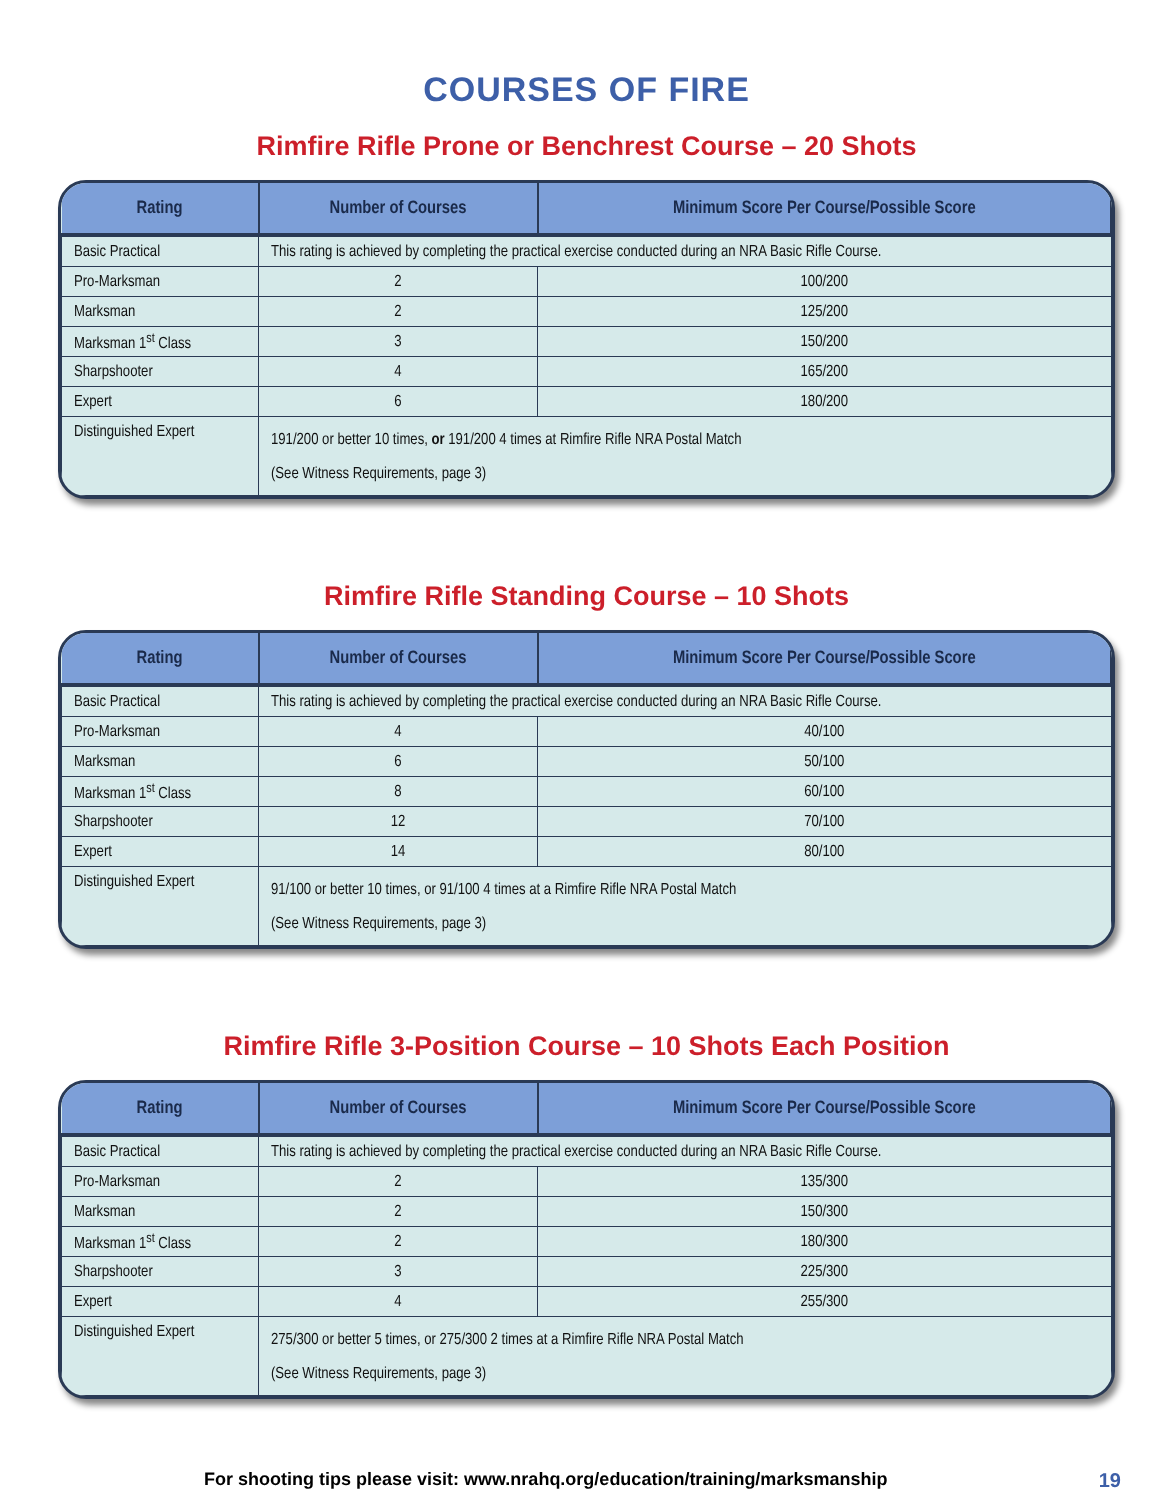COURSES OF FIRE
Rimfire Rifle Prone or Benchrest Course – 20 Shots
| Rating | Number of Courses | Minimum Score Per Course/Possible Score |
| --- | --- | --- |
| Basic Practical | This rating is achieved by completing the practical exercise conducted during an NRA Basic Rifle Course. | |
| Pro-Marksman | 2 | 100/200 |
| Marksman | 2 | 125/200 |
| Marksman 1<sup>st</sup> Class | 3 | 150/200 |
| Sharpshooter | 4 | 165/200 |
| Expert | 6 | 180/200 |
| Distinguished Expert | 191/200 or better 10 times, or 191/200 4 times at Rimfire Rifle NRA Postal Match (See Witness Requirements, page 3) | |
Rimfire Rifle Standing Course – 10 Shots
| Rating | Number of Courses | Minimum Score Per Course/Possible Score |
| --- | --- | --- |
| Basic Practical | This rating is achieved by completing the practical exercise conducted during an NRA Basic Rifle Course. | |
| Pro-Marksman | 4 | 40/100 |
| Marksman | 6 | 50/100 |
| Marksman 1<sup>st</sup> Class | 8 | 60/100 |
| Sharpshooter | 12 | 70/100 |
| Expert | 14 | 80/100 |
| Distinguished Expert | 91/100 or better 10 times, or 91/100 4 times at a Rimfire Rifle NRA Postal Match (See Witness Requirements, page 3) | |
Rimfire Rifle 3-Position Course – 10 Shots Each Position
| Rating | Number of Courses | Minimum Score Per Course/Possible Score |
| --- | --- | --- |
| Basic Practical | This rating is achieved by completing the practical exercise conducted during an NRA Basic Rifle Course. | |
| Pro-Marksman | 2 | 135/300 |
| Marksman | 2 | 150/300 |
| Marksman 1<sup>st</sup> Class | 2 | 180/300 |
| Sharpshooter | 3 | 225/300 |
| Expert | 4 | 255/300 |
| Distinguished Expert | 275/300 or better 5 times, or 275/300 2 times at a Rimfire Rifle NRA Postal Match (See Witness Requirements, page 3) | |
For shooting tips please visit: www.nrahq.org/education/training/marksmanship 19